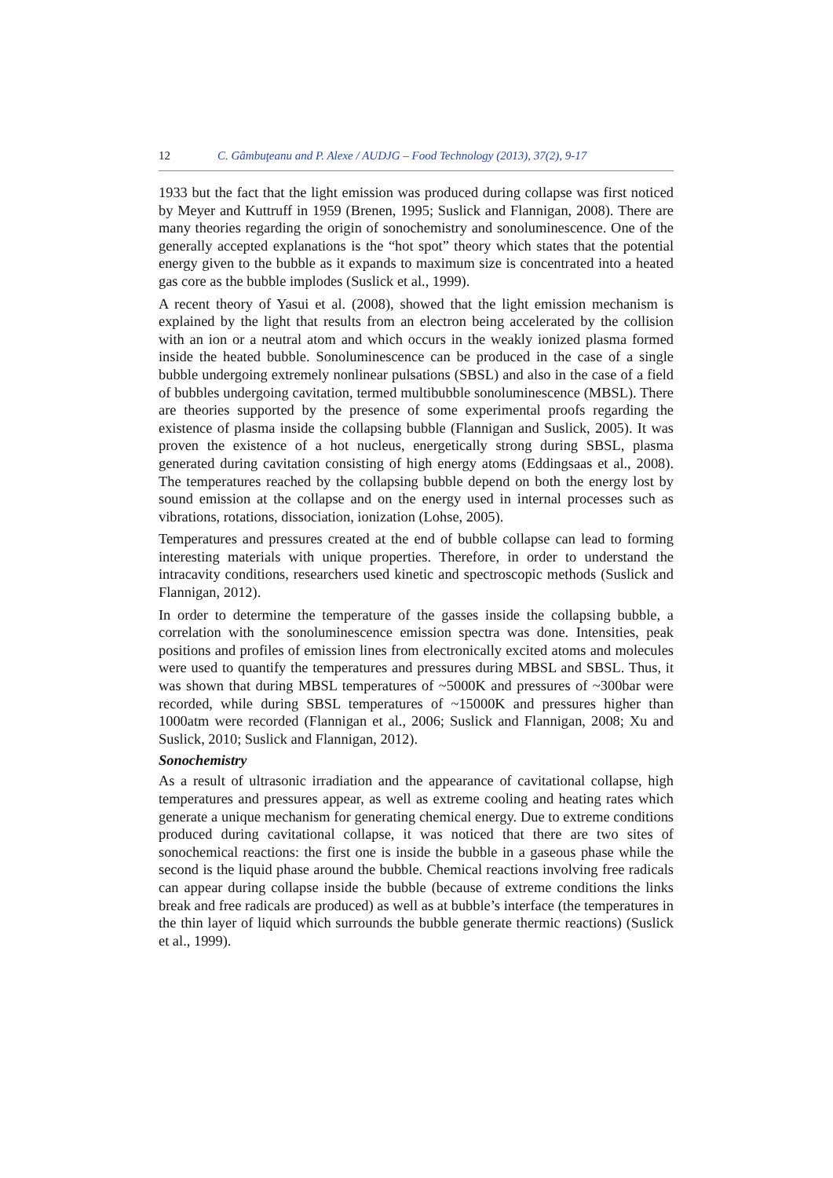12 C. Gâmbuţeanu and P. Alexe / AUDJG – Food Technology (2013), 37(2), 9-17
1933 but the fact that the light emission was produced during collapse was first noticed by Meyer and Kuttruff in 1959 (Brenen, 1995; Suslick and Flannigan, 2008). There are many theories regarding the origin of sonochemistry and sonoluminescence. One of the generally accepted explanations is the “hot spot” theory which states that the potential energy given to the bubble as it expands to maximum size is concentrated into a heated gas core as the bubble implodes (Suslick et al., 1999).
A recent theory of Yasui et al. (2008), showed that the light emission mechanism is explained by the light that results from an electron being accelerated by the collision with an ion or a neutral atom and which occurs in the weakly ionized plasma formed inside the heated bubble. Sonoluminescence can be produced in the case of a single bubble undergoing extremely nonlinear pulsations (SBSL) and also in the case of a field of bubbles undergoing cavitation, termed multibubble sonoluminescence (MBSL). There are theories supported by the presence of some experimental proofs regarding the existence of plasma inside the collapsing bubble (Flannigan and Suslick, 2005). It was proven the existence of a hot nucleus, energetically strong during SBSL, plasma generated during cavitation consisting of high energy atoms (Eddingsaas et al., 2008). The temperatures reached by the collapsing bubble depend on both the energy lost by sound emission at the collapse and on the energy used in internal processes such as vibrations, rotations, dissociation, ionization (Lohse, 2005).
Temperatures and pressures created at the end of bubble collapse can lead to forming interesting materials with unique properties. Therefore, in order to understand the intracavity conditions, researchers used kinetic and spectroscopic methods (Suslick and Flannigan, 2012).
In order to determine the temperature of the gasses inside the collapsing bubble, a correlation with the sonoluminescence emission spectra was done. Intensities, peak positions and profiles of emission lines from electronically excited atoms and molecules were used to quantify the temperatures and pressures during MBSL and SBSL. Thus, it was shown that during MBSL temperatures of ~5000K and pressures of ~300bar were recorded, while during SBSL temperatures of ~15000K and pressures higher than 1000atm were recorded (Flannigan et al., 2006; Suslick and Flannigan, 2008; Xu and Suslick, 2010; Suslick and Flannigan, 2012).
Sonochemistry
As a result of ultrasonic irradiation and the appearance of cavitational collapse, high temperatures and pressures appear, as well as extreme cooling and heating rates which generate a unique mechanism for generating chemical energy. Due to extreme conditions produced during cavitational collapse, it was noticed that there are two sites of sonochemical reactions: the first one is inside the bubble in a gaseous phase while the second is the liquid phase around the bubble. Chemical reactions involving free radicals can appear during collapse inside the bubble (because of extreme conditions the links break and free radicals are produced) as well as at bubble’s interface (the temperatures in the thin layer of liquid which surrounds the bubble generate thermic reactions) (Suslick et al., 1999).